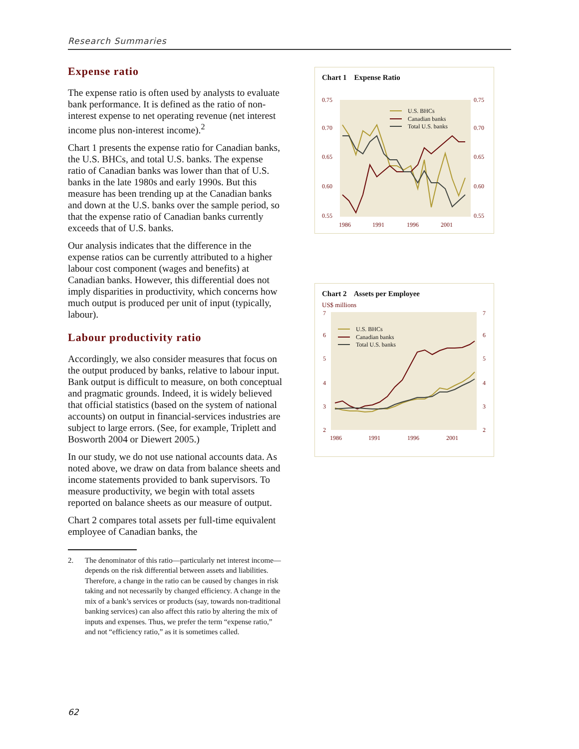Research Summaries
Expense ratio
The expense ratio is often used by analysts to evaluate bank performance. It is defined as the ratio of non-interest expense to net operating revenue (net interest income plus non-interest income).<sup>2</sup>
Chart 1 presents the expense ratio for Canadian banks, the U.S. BHCs, and total U.S. banks. The expense ratio of Canadian banks was lower than that of U.S. banks in the late 1980s and early 1990s. But this measure has been trending up at the Canadian banks and down at the U.S. banks over the sample period, so that the expense ratio of Canadian banks currently exceeds that of U.S. banks.
Our analysis indicates that the difference in the expense ratios can be currently attributed to a higher labour cost component (wages and benefits) at Canadian banks. However, this differential does not imply disparities in productivity, which concerns how much output is produced per unit of input (typically, labour).
Labour productivity ratio
Accordingly, we also consider measures that focus on the output produced by banks, relative to labour input. Bank output is difficult to measure, on both conceptual and pragmatic grounds. Indeed, it is widely believed that official statistics (based on the system of national accounts) on output in financial-services industries are subject to large errors. (See, for example, Triplett and Bosworth 2004 or Diewert 2005.)
In our study, we do not use national accounts data. As noted above, we draw on data from balance sheets and income statements provided to bank supervisors. To measure productivity, we begin with total assets reported on balance sheets as our measure of output.
Chart 2 compares total assets per full-time equivalent employee of Canadian banks, the
2. The denominator of this ratio—particularly net interest income—depends on the risk differential between assets and liabilities. Therefore, a change in the ratio can be caused by changes in risk taking and not necessarily by changed efficiency. A change in the mix of a bank’s services or products (say, towards non-traditional banking services) can also affect this ratio by altering the mix of inputs and expenses. Thus, we prefer the term “expense ratio,” and not “efficiency ratio,” as it is sometimes called.
Chart 1 Expense Ratio
0.75
0.75
0.70
0.70
0.65
0.65
0.60
0.60
0.55
0.55
1986
1991
1996
2001
U.S. BHCs
Canadian banks
Total U.S. banks
Chart 2 Assets per Employee
US$ millions
7
7
6
6
5
5
4
4
3
3
2
2
1986
1991
1996
2001
U.S. BHCs
Canadian banks
Total U.S. banks
62